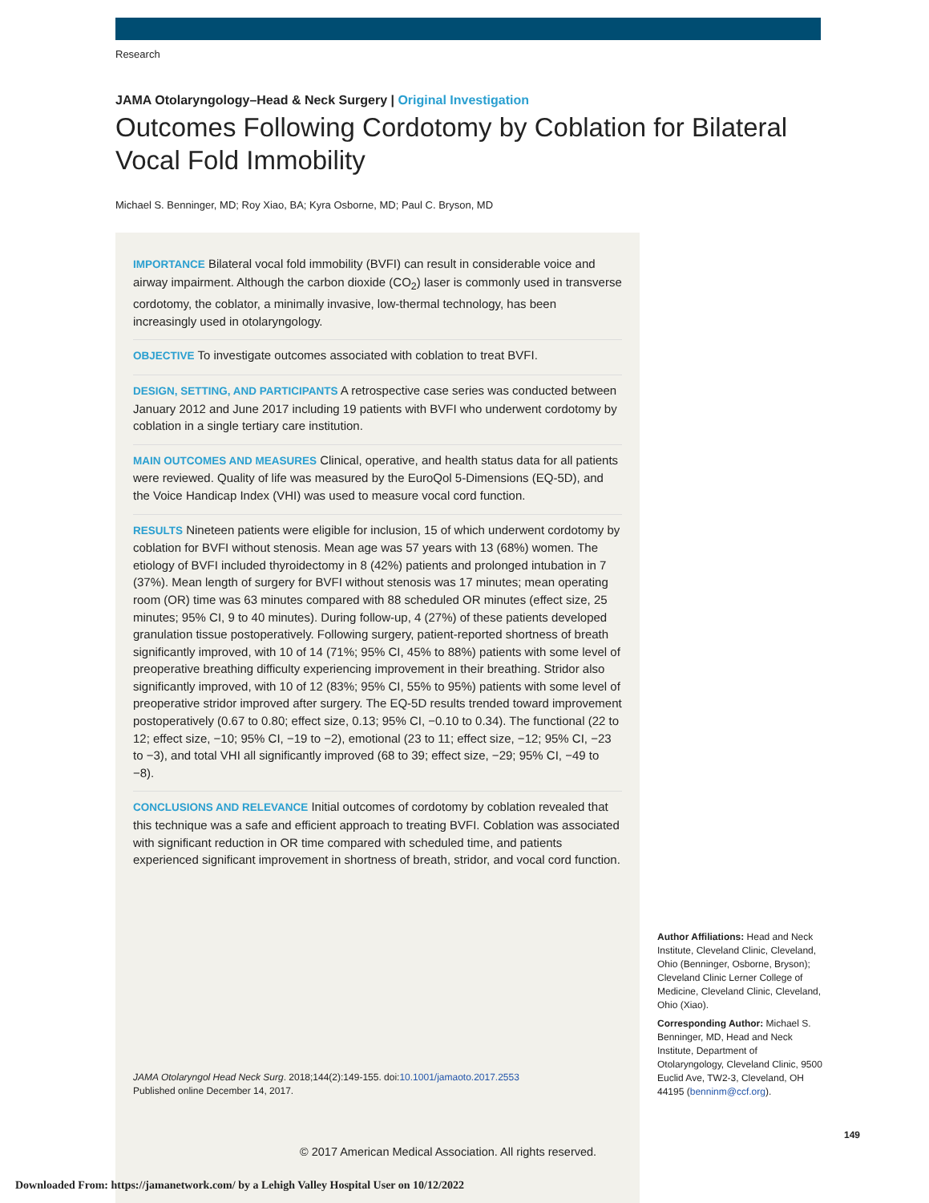Research
JAMA Otolaryngology–Head & Neck Surgery | Original Investigation
Outcomes Following Cordotomy by Coblation for Bilateral Vocal Fold Immobility
Michael S. Benninger, MD; Roy Xiao, BA; Kyra Osborne, MD; Paul C. Bryson, MD
IMPORTANCE Bilateral vocal fold immobility (BVFI) can result in considerable voice and airway impairment. Although the carbon dioxide (CO<sub>2</sub>) laser is commonly used in transverse cordotomy, the coblator, a minimally invasive, low-thermal technology, has been increasingly used in otolaryngology.
OBJECTIVE To investigate outcomes associated with coblation to treat BVFI.
DESIGN, SETTING, AND PARTICIPANTS A retrospective case series was conducted between January 2012 and June 2017 including 19 patients with BVFI who underwent cordotomy by coblation in a single tertiary care institution.
MAIN OUTCOMES AND MEASURES Clinical, operative, and health status data for all patients were reviewed. Quality of life was measured by the EuroQol 5-Dimensions (EQ-5D), and the Voice Handicap Index (VHI) was used to measure vocal cord function.
RESULTS Nineteen patients were eligible for inclusion, 15 of which underwent cordotomy by coblation for BVFI without stenosis. Mean age was 57 years with 13 (68%) women. The etiology of BVFI included thyroidectomy in 8 (42%) patients and prolonged intubation in 7 (37%). Mean length of surgery for BVFI without stenosis was 17 minutes; mean operating room (OR) time was 63 minutes compared with 88 scheduled OR minutes (effect size, 25 minutes; 95% CI, 9 to 40 minutes). During follow-up, 4 (27%) of these patients developed granulation tissue postoperatively. Following surgery, patient-reported shortness of breath significantly improved, with 10 of 14 (71%; 95% CI, 45% to 88%) patients with some level of preoperative breathing difficulty experiencing improvement in their breathing. Stridor also significantly improved, with 10 of 12 (83%; 95% CI, 55% to 95%) patients with some level of preoperative stridor improved after surgery. The EQ-5D results trended toward improvement postoperatively (0.67 to 0.80; effect size, 0.13; 95% CI, −0.10 to 0.34). The functional (22 to 12; effect size, −10; 95% CI, −19 to −2), emotional (23 to 11; effect size, −12; 95% CI, −23 to −3), and total VHI all significantly improved (68 to 39; effect size, −29; 95% CI, −49 to −8).
CONCLUSIONS AND RELEVANCE Initial outcomes of cordotomy by coblation revealed that this technique was a safe and efficient approach to treating BVFI. Coblation was associated with significant reduction in OR time compared with scheduled time, and patients experienced significant improvement in shortness of breath, stridor, and vocal cord function.
JAMA Otolaryngol Head Neck Surg. 2018;144(2):149-155. doi:10.1001/jamaoto.2017.2553
Published online December 14, 2017.
Author Affiliations: Head and Neck Institute, Cleveland Clinic, Cleveland, Ohio (Benninger, Osborne, Bryson); Cleveland Clinic Lerner College of Medicine, Cleveland Clinic, Cleveland, Ohio (Xiao).
Corresponding Author: Michael S. Benninger, MD, Head and Neck Institute, Department of Otolaryngology, Cleveland Clinic, 9500 Euclid Ave, TW2-3, Cleveland, OH 44195 (benninm@ccf.org).
149
© 2017 American Medical Association. All rights reserved.
Downloaded From: https://jamanetwork.com/ by a Lehigh Valley Hospital User on 10/12/2022